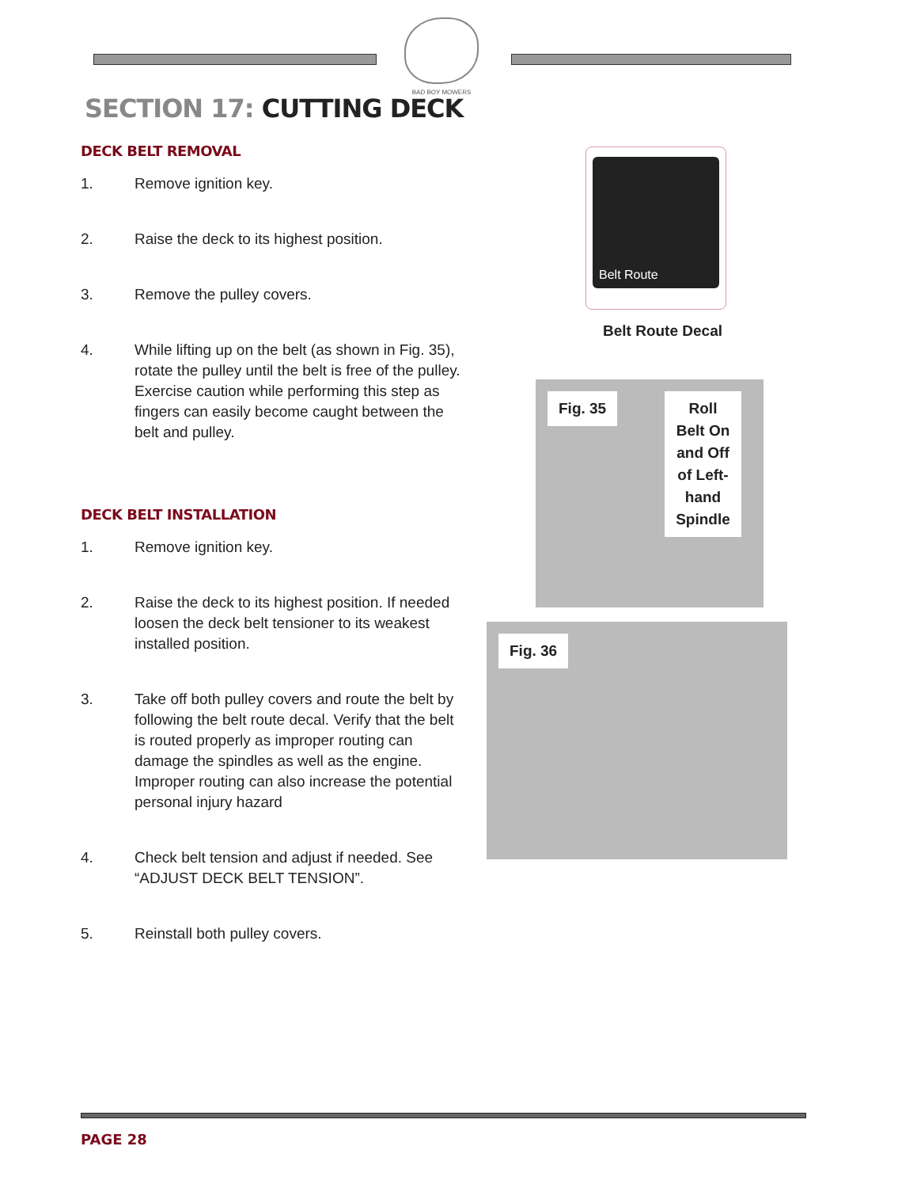BAD BOY MOWERS
SECTION 17: CUTTING DECK
DECK BELT REMOVAL
1. Remove ignition key.
2. Raise the deck to its highest position.
3. Remove the pulley covers.
4. While lifting up on the belt (as shown in Fig. 35), rotate the pulley until the belt is free of the pulley. Exercise caution while performing this step as fingers can easily become caught between the belt and pulley.
DECK BELT INSTALLATION
1. Remove ignition key.
2. Raise the deck to its highest position. If needed loosen the deck belt tensioner to its weakest installed position.
3. Take off both pulley covers and route the belt by following the belt route decal. Verify that the belt is routed properly as improper routing can damage the spindles as well as the engine. Improper routing can also increase the potential personal injury hazard
4. Check belt tension and adjust if needed. See “ADJUST DECK BELT TENSION”.
5. Reinstall both pulley covers.
Belt Route
Belt Route Decal
Fig. 35 Roll
Belt On
and Off
of Left-
hand
Spindle
Fig. 36
PAGE 28